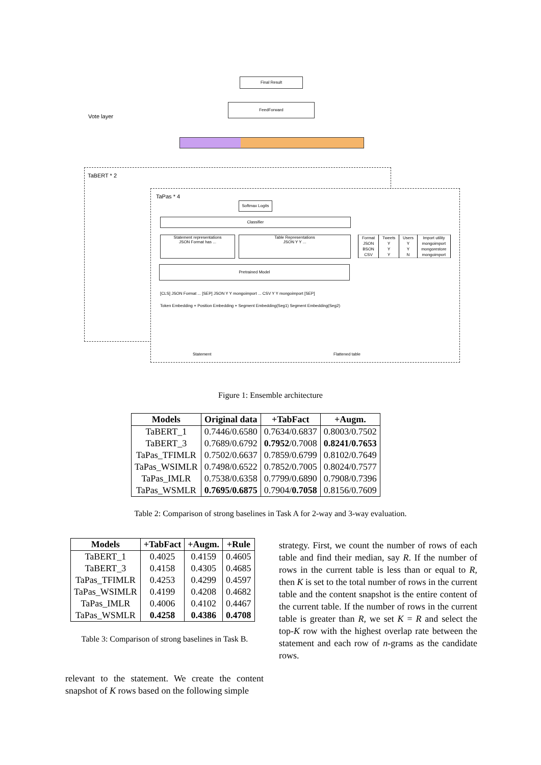Final Result
FeedForward
Vote layer
TaBERT * 2
TaPas * 4
Softmax Logits
Classifier
Statement representations
JSON Format has ...
Table Representations
JSON Y Y ...
Pretrained Model
| Format | Tweets | Users | Import utility |
| JSON | Y | Y | mongoimport |
| BSON | Y | Y | mongorestore |
| CSV | Y | N | mongoimport |
[CLS] JSON Format ... [SEP] JSON Y Y mongoimport ... CSV Y Y mongoimport [SEP]
Token Embedding + Position Embedding + Segment Embedding(Seg1) Segment Embedding(Seg2)
Statement Flattened table
Figure 1: Ensemble architecture
| Models | Original data | +TabFact | +Augm. |
| --- | --- | --- | --- |
| TaBERT_1 | 0.7446/0.6580 | 0.7634/0.6837 | 0.8003/0.7502 |
| TaBERT_3 | 0.7689/0.6792 | 0.7952 /0.7008 | 0.8241/0.7653 |
| TaPas_TFIMLR | 0.7502/0.6637 | 0.7859/0.6799 | 0.8102/0.7649 |
| TaPas_WSIMLR | 0.7498/0.6522 | 0.7852/0.7005 | 0.8024/0.7577 |
| TaPas_IMLR | 0.7538/0.6358 | 0.7799/0.6890 | 0.7908/0.7396 |
| TaPas_WSMLR | 0.7695/0.6875 | 0.7904/ 0.7058 | 0.8156/0.7609 |
Table 2: Comparison of strong baselines in Task A for 2-way and 3-way evaluation.
| Models | +TabFact | +Augm. | +Rule |
| --- | --- | --- | --- |
| TaBERT_1 | 0.4025 | 0.4159 | 0.4605 |
| TaBERT_3 | 0.4158 | 0.4305 | 0.4685 |
| TaPas_TFIMLR | 0.4253 | 0.4299 | 0.4597 |
| TaPas_WSIMLR | 0.4199 | 0.4208 | 0.4682 |
| TaPas_IMLR | 0.4006 | 0.4102 | 0.4467 |
| TaPas_WSMLR | 0.4258 | 0.4386 | 0.4708 |
Table 3: Comparison of strong baselines in Task B.
relevant to the statement. We create the content snapshot of K rows based on the following simple
strategy. First, we count the number of rows of each table and find their median, say R. If the number of rows in the current table is less than or equal to R, then K is set to the total number of rows in the current table and the content snapshot is the entire content of the current table. If the number of rows in the current table is greater than R, we set K = R and select the top-K row with the highest overlap rate between the statement and each row of n-grams as the candidate rows.